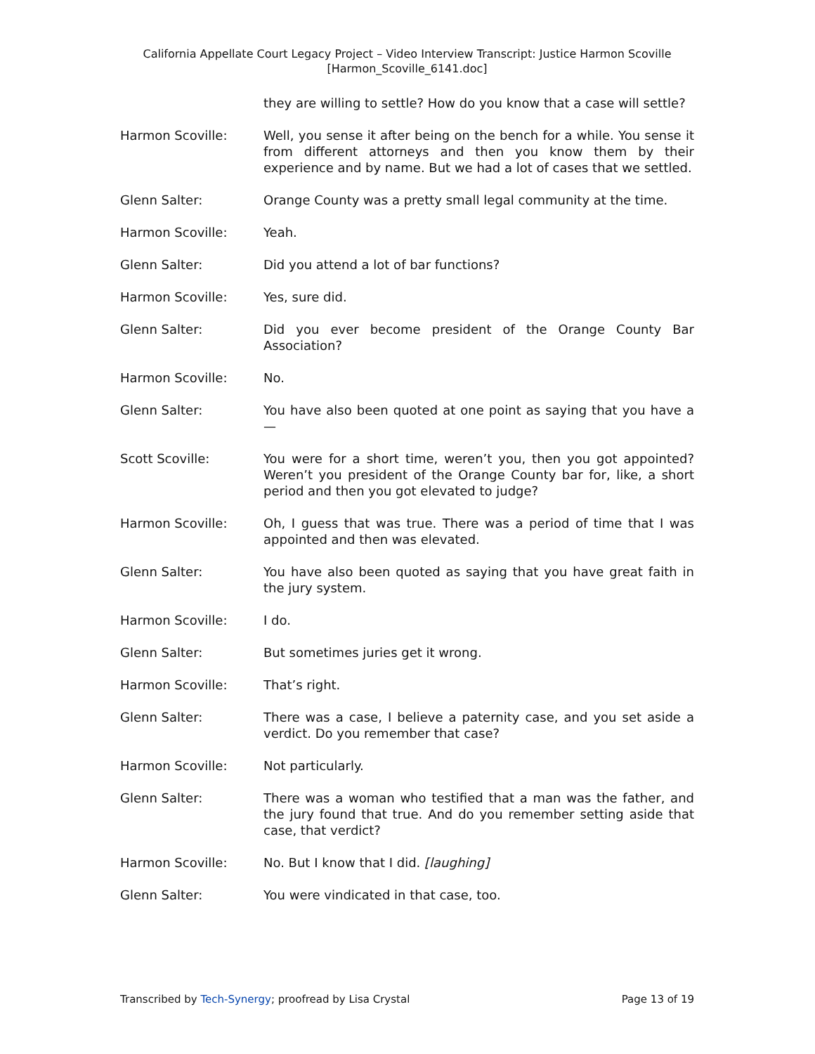California Appellate Court Legacy Project – Video Interview Transcript: Justice Harmon Scoville
[Harmon_Scoville_6141.doc]
they are willing to settle? How do you know that a case will settle?
Harmon Scoville: Well, you sense it after being on the bench for a while. You sense it from different attorneys and then you know them by their experience and by name. But we had a lot of cases that we settled.
Glenn Salter: Orange County was a pretty small legal community at the time.
Harmon Scoville: Yeah.
Glenn Salter: Did you attend a lot of bar functions?
Harmon Scoville: Yes, sure did.
Glenn Salter: Did you ever become president of the Orange County Bar Association?
Harmon Scoville: No.
Glenn Salter: You have also been quoted at one point as saying that you have a—
Scott Scoville: You were for a short time, weren’t you, then you got appointed? Weren’t you president of the Orange County bar for, like, a short period and then you got elevated to judge?
Harmon Scoville: Oh, I guess that was true. There was a period of time that I was appointed and then was elevated.
Glenn Salter: You have also been quoted as saying that you have great faith in the jury system.
Harmon Scoville: I do.
Glenn Salter: But sometimes juries get it wrong.
Harmon Scoville: That’s right.
Glenn Salter: There was a case, I believe a paternity case, and you set aside a verdict. Do you remember that case?
Harmon Scoville: Not particularly.
Glenn Salter: There was a woman who testified that a man was the father, and the jury found that true. And do you remember setting aside that case, that verdict?
Harmon Scoville: No. But I know that I did. [laughing]
Glenn Salter: You were vindicated in that case, too.
Transcribed by Tech-Synergy; proofread by Lisa Crystal Page 13 of 19